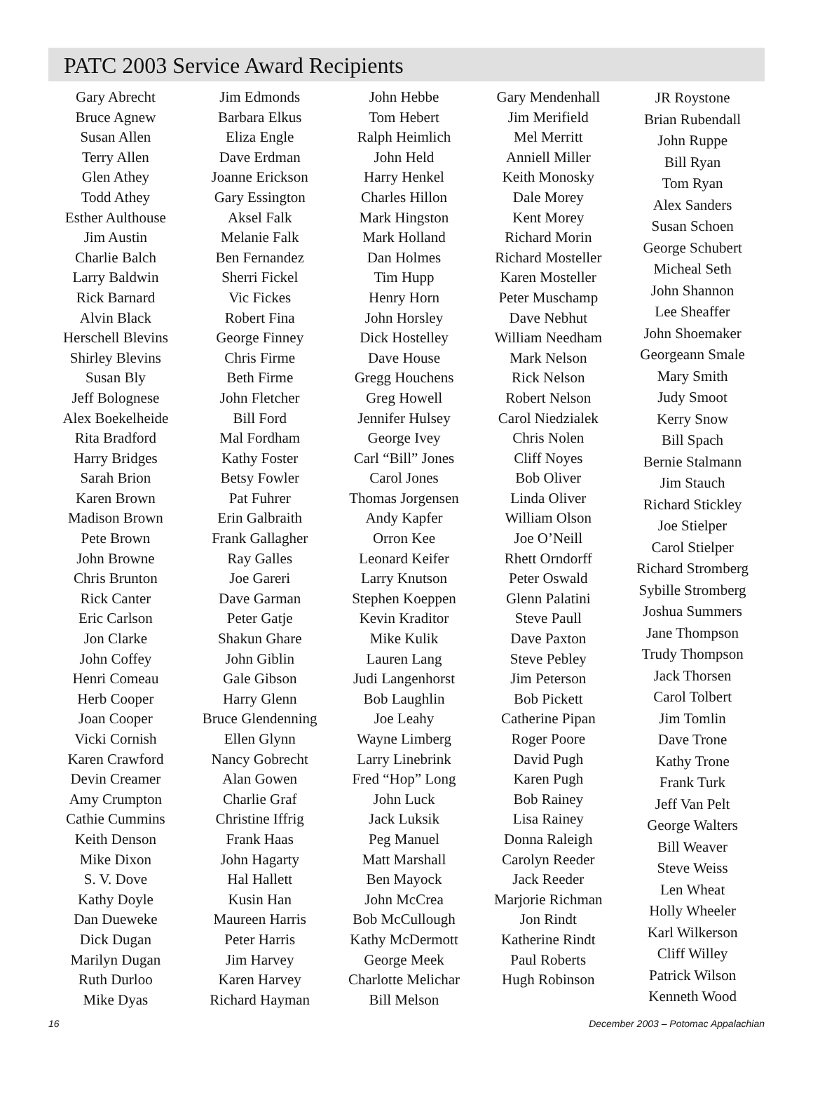PATC 2003 Service Award Recipients
Gary Abrecht
Bruce Agnew
Susan Allen
Terry Allen
Glen Athey
Todd Athey
Esther Aulthouse
Jim Austin
Charlie Balch
Larry Baldwin
Rick Barnard
Alvin Black
Herschell Blevins
Shirley Blevins
Susan Bly
Jeff Bolognese
Alex Boekelheide
Rita Bradford
Harry Bridges
Sarah Brion
Karen Brown
Madison Brown
Pete Brown
John Browne
Chris Brunton
Rick Canter
Eric Carlson
Jon Clarke
John Coffey
Henri Comeau
Herb Cooper
Joan Cooper
Vicki Cornish
Karen Crawford
Devin Creamer
Amy Crumpton
Cathie Cummins
Keith Denson
Mike Dixon
S. V. Dove
Kathy Doyle
Dan Dueweke
Dick Dugan
Marilyn Dugan
Ruth Durloo
Mike Dyas
Jim Edmonds
Barbara Elkus
Eliza Engle
Dave Erdman
Joanne Erickson
Gary Essington
Aksel Falk
Melanie Falk
Ben Fernandez
Sherri Fickel
Vic Fickes
Robert Fina
George Finney
Chris Firme
Beth Firme
John Fletcher
Bill Ford
Mal Fordham
Kathy Foster
Betsy Fowler
Pat Fuhrer
Erin Galbraith
Frank Gallagher
Ray Galles
Joe Gareri
Dave Garman
Peter Gatje
Shakun Ghare
John Giblin
Gale Gibson
Harry Glenn
Bruce Glendenning
Ellen Glynn
Nancy Gobrecht
Alan Gowen
Charlie Graf
Christine Iffrig
Frank Haas
John Hagarty
Hal Hallett
Kusin Han
Maureen Harris
Peter Harris
Jim Harvey
Karen Harvey
Richard Hayman
John Hebbe
Tom Hebert
Ralph Heimlich
John Held
Harry Henkel
Charles Hillon
Mark Hingston
Mark Holland
Dan Holmes
Tim Hupp
Henry Horn
John Horsley
Dick Hostelley
Dave House
Gregg Houchens
Greg Howell
Jennifer Hulsey
George Ivey
Carl “Bill” Jones
Carol Jones
Thomas Jorgensen
Andy Kapfer
Orron Kee
Leonard Keifer
Larry Knutson
Stephen Koeppen
Kevin Kraditor
Mike Kulik
Lauren Lang
Judi Langenhorst
Bob Laughlin
Joe Leahy
Wayne Limberg
Larry Linebrink
Fred “Hop” Long
John Luck
Jack Luksik
Peg Manuel
Matt Marshall
Ben Mayock
John McCrea
Bob McCullough
Kathy McDermott
George Meek
Charlotte Melichar
Bill Melson
Gary Mendenhall
Jim Merifield
Mel Merritt
Anniell Miller
Keith Monosky
Dale Morey
Kent Morey
Richard Morin
Richard Mosteller
Karen Mosteller
Peter Muschamp
Dave Nebhut
William Needham
Mark Nelson
Rick Nelson
Robert Nelson
Carol Niedzialek
Chris Nolen
Cliff Noyes
Bob Oliver
Linda Oliver
William Olson
Joe O’Neill
Rhett Orndorff
Peter Oswald
Glenn Palatini
Steve Paull
Dave Paxton
Steve Pebley
Jim Peterson
Bob Pickett
Catherine Pipan
Roger Poore
David Pugh
Karen Pugh
Bob Rainey
Lisa Rainey
Donna Raleigh
Carolyn Reeder
Jack Reeder
Marjorie Richman
Jon Rindt
Katherine Rindt
Paul Roberts
Hugh Robinson
JR Roystone
Brian Rubendall
John Ruppe
Bill Ryan
Tom Ryan
Alex Sanders
Susan Schoen
George Schubert
Micheal Seth
John Shannon
Lee Sheaffer
John Shoemaker
Georgeann Smale
Mary Smith
Judy Smoot
Kerry Snow
Bill Spach
Bernie Stalmann
Jim Stauch
Richard Stickley
Joe Stielper
Carol Stielper
Richard Stromberg
Sybille Stromberg
Joshua Summers
Jane Thompson
Trudy Thompson
Jack Thorsen
Carol Tolbert
Jim Tomlin
Dave Trone
Kathy Trone
Frank Turk
Jeff Van Pelt
George Walters
Bill Weaver
Steve Weiss
Len Wheat
Holly Wheeler
Karl Wilkerson
Cliff Willey
Patrick Wilson
Kenneth Wood
16 December 2003 – Potomac Appalachian